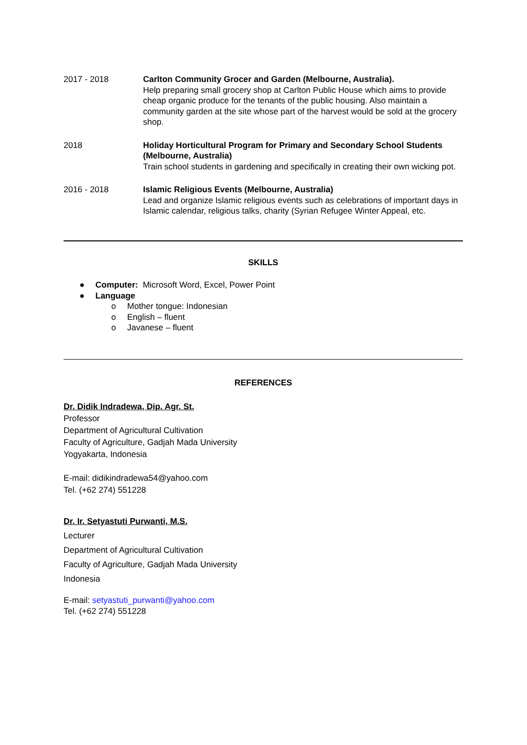2017 - 2018 Carlton Community Grocer and Garden (Melbourne, Australia).
Help preparing small grocery shop at Carlton Public House which aims to provide cheap organic produce for the tenants of the public housing. Also maintain a community garden at the site whose part of the harvest would be sold at the grocery shop.
2018 Holiday Horticultural Program for Primary and Secondary School Students (Melbourne, Australia)
Train school students in gardening and specifically in creating their own wicking pot.
2016 - 2018 Islamic Religious Events (Melbourne, Australia)
Lead and organize Islamic religious events such as celebrations of important days in Islamic calendar, religious talks, charity (Syrian Refugee Winter Appeal, etc.
SKILLS
● Computer: Microsoft Word, Excel, Power Point
● Language
o Mother tongue: Indonesian
o English – fluent
o Javanese – fluent
REFERENCES
Dr. Didik Indradewa, Dip. Agr. St.
Professor
Department of Agricultural Cultivation
Faculty of Agriculture, Gadjah Mada University
Yogyakarta, Indonesia
E-mail: didikindradewa54@yahoo.com
Tel. (+62 274) 551228
Dr. Ir. Setyastuti Purwanti, M.S.
Lecturer
Department of Agricultural Cultivation
Faculty of Agriculture, Gadjah Mada University
Indonesia
E-mail: setyastuti_purwanti@yahoo.com
Tel. (+62 274) 551228